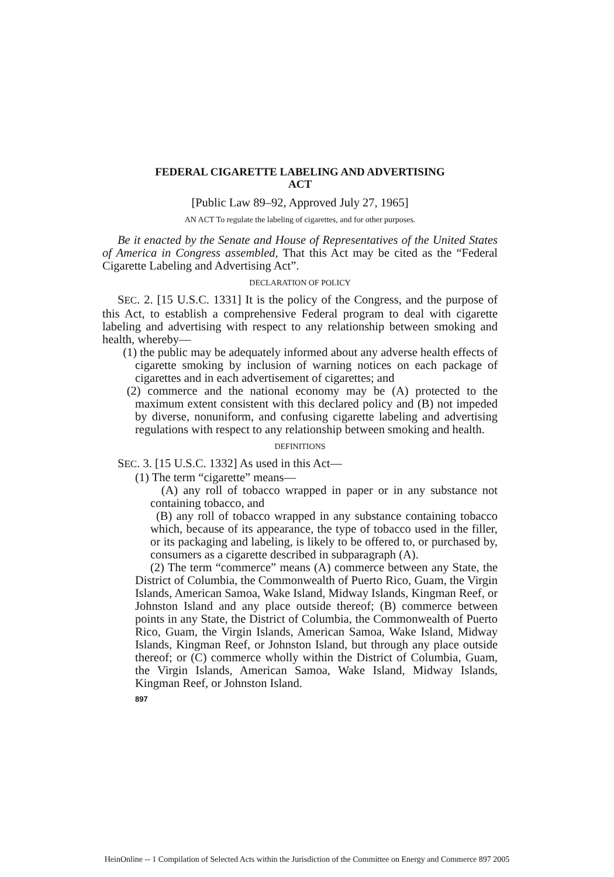FEDERAL CIGARETTE LABELING AND ADVERTISING
ACT
[Public Law 89–92, Approved July 27, 1965]
AN ACT To regulate the labeling of cigarettes, and for other purposes.
Be it enacted by the Senate and House of Representatives of the United States of America in Congress assembled, That this Act may be cited as the “Federal Cigarette Labeling and Advertising Act”.
DECLARATION OF POLICY
SEC. 2. [15 U.S.C. 1331] It is the policy of the Congress, and the purpose of this Act, to establish a comprehensive Federal program to deal with cigarette labeling and advertising with respect to any relationship between smoking and health, whereby—
(1) the public may be adequately informed about any adverse health effects of cigarette smoking by inclusion of warning notices on each package of cigarettes and in each advertisement of cigarettes; and
(2) commerce and the national economy may be (A) protected to the maximum extent consistent with this declared policy and (B) not impeded by diverse, nonuniform, and confusing cigarette labeling and advertising regulations with respect to any relationship between smoking and health.
DEFINITIONS
SEC. 3. [15 U.S.C. 1332] As used in this Act—
(1) The term “cigarette” means—
(A) any roll of tobacco wrapped in paper or in any substance not containing tobacco, and
(B) any roll of tobacco wrapped in any substance containing tobacco which, because of its appearance, the type of tobacco used in the filler, or its packaging and labeling, is likely to be offered to, or purchased by, consumers as a cigarette described in subparagraph (A).
(2) The term “commerce” means (A) commerce between any State, the District of Columbia, the Commonwealth of Puerto Rico, Guam, the Virgin Islands, American Samoa, Wake Island, Midway Islands, Kingman Reef, or Johnston Island and any place outside thereof; (B) commerce between points in any State, the District of Columbia, the Commonwealth of Puerto Rico, Guam, the Virgin Islands, American Samoa, Wake Island, Midway Islands, Kingman Reef, or Johnston Island, but through any place outside thereof; or (C) commerce wholly within the District of Columbia, Guam, the Virgin Islands, American Samoa, Wake Island, Midway Islands, Kingman Reef, or Johnston Island.
897
HeinOnline -- 1 Compilation of Selected Acts within the Jurisdiction of the Committee on Energy and Commerce 897 2005